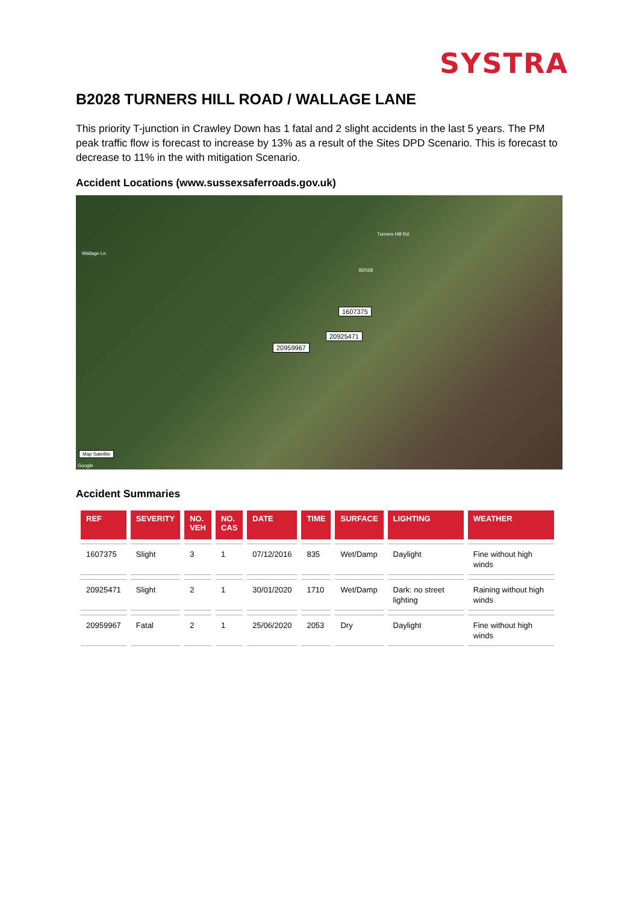SYSTRA
B2028 TURNERS HILL ROAD / WALLAGE LANE
This priority T-junction in Crawley Down has 1 fatal and 2 slight accidents in the last 5 years. The PM peak traffic flow is forecast to increase by 13% as a result of the Sites DPD Scenario. This is forecast to decrease to 11% in the with mitigation Scenario.
Accident Locations (www.sussexsaferroads.gov.uk)
Wallage Ln
Turners Hill Rd
B2028
1607375
20925471
20959967
Map Satellite
Google
Accident Summaries
| REF | SEVERITY | NO. VEH | NO. CAS | DATE | TIME | SURFACE | LIGHTING | WEATHER |
| --- | --- | --- | --- | --- | --- | --- | --- | --- |
| 1607375 | Slight | 3 | 1 | 07/12/2016 | 835 | Wet/Damp | Daylight | Fine without high winds |
| 20925471 | Slight | 2 | 1 | 30/01/2020 | 1710 | Wet/Damp | Dark: no street lighting | Raining without high winds |
| 20959967 | Fatal | 2 | 1 | 25/06/2020 | 2053 | Dry | Daylight | Fine without high winds |